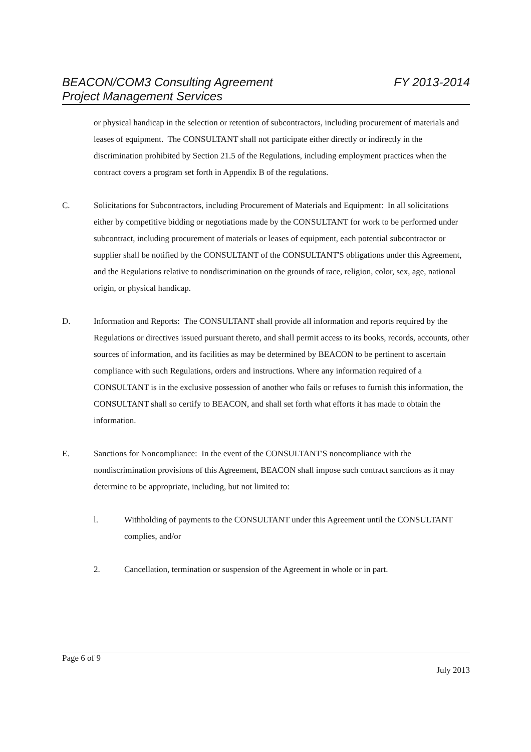FY 2013-2014 BEACON/COM3 Consulting Agreement
Project Management Services
or physical handicap in the selection or retention of subcontractors, including procurement of materials and leases of equipment. The CONSULTANT shall not participate either directly or indirectly in the discrimination prohibited by Section 21.5 of the Regulations, including employment practices when the contract covers a program set forth in Appendix B of the regulations.
C. Solicitations for Subcontractors, including Procurement of Materials and Equipment: In all solicitations either by competitive bidding or negotiations made by the CONSULTANT for work to be performed under subcontract, including procurement of materials or leases of equipment, each potential subcontractor or supplier shall be notified by the CONSULTANT of the CONSULTANT'S obligations under this Agreement, and the Regulations relative to nondiscrimination on the grounds of race, religion, color, sex, age, national origin, or physical handicap.
D. Information and Reports: The CONSULTANT shall provide all information and reports required by the Regulations or directives issued pursuant thereto, and shall permit access to its books, records, accounts, other sources of information, and its facilities as may be determined by BEACON to be pertinent to ascertain compliance with such Regulations, orders and instructions. Where any information required of a CONSULTANT is in the exclusive possession of another who fails or refuses to furnish this information, the CONSULTANT shall so certify to BEACON, and shall set forth what efforts it has made to obtain the information.
E. Sanctions for Noncompliance: In the event of the CONSULTANT'S noncompliance with the nondiscrimination provisions of this Agreement, BEACON shall impose such contract sanctions as it may determine to be appropriate, including, but not limited to:
l. Withholding of payments to the CONSULTANT under this Agreement until the CONSULTANT complies, and/or
2. Cancellation, termination or suspension of the Agreement in whole or in part.
Page 6 of 9
July 2013